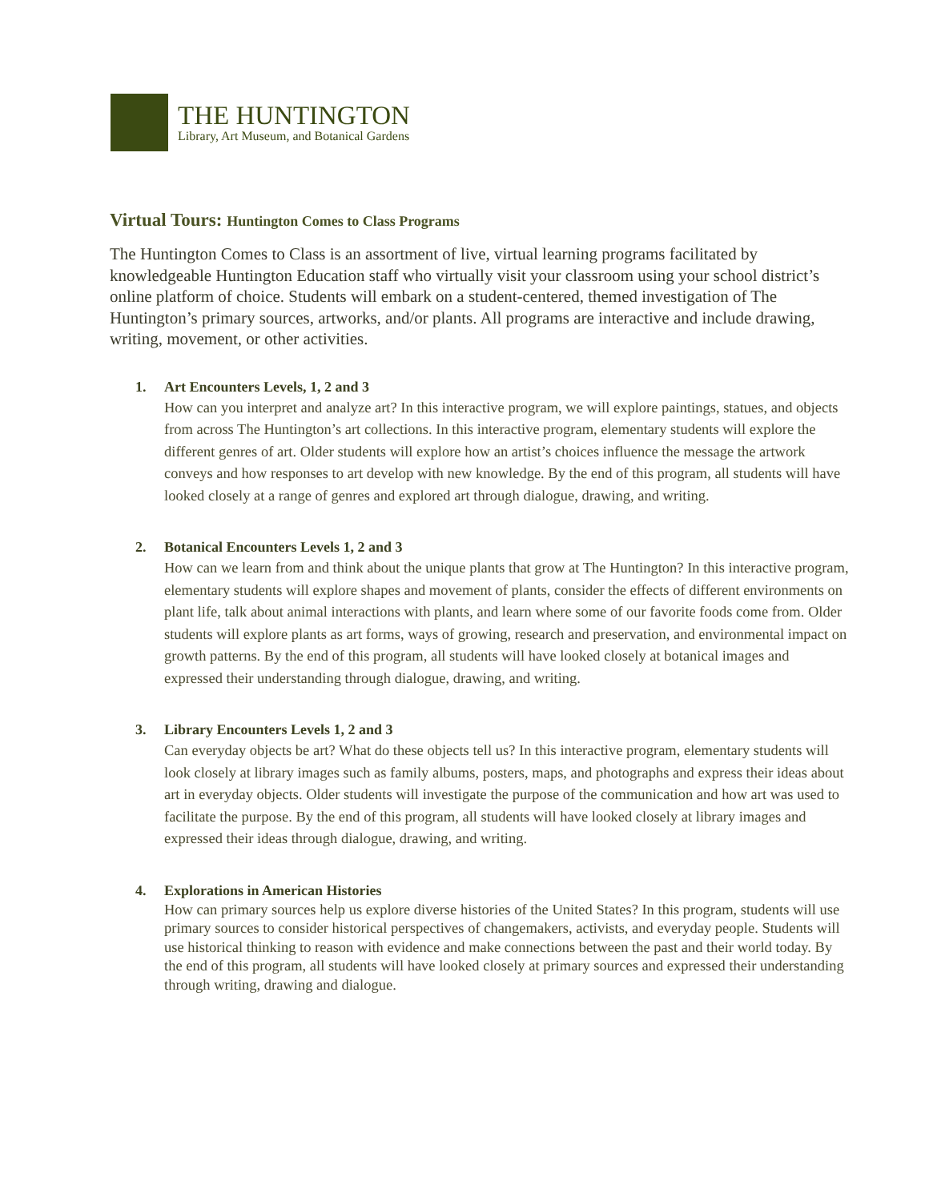THE HUNTINGTON
Library, Art Museum, and Botanical Gardens
Virtual Tours: Huntington Comes to Class Programs
The Huntington Comes to Class is an assortment of live, virtual learning programs facilitated by knowledgeable Huntington Education staff who virtually visit your classroom using your school district’s online platform of choice. Students will embark on a student-centered, themed investigation of The Huntington’s primary sources, artworks, and/or plants. All programs are interactive and include drawing, writing, movement, or other activities.
1. Art Encounters Levels, 1, 2 and 3
How can you interpret and analyze art? In this interactive program, we will explore paintings, statues, and objects from across The Huntington’s art collections. In this interactive program, elementary students will explore the different genres of art. Older students will explore how an artist’s choices influence the message the artwork conveys and how responses to art develop with new knowledge. By the end of this program, all students will have looked closely at a range of genres and explored art through dialogue, drawing, and writing.
2. Botanical Encounters Levels 1, 2 and 3
How can we learn from and think about the unique plants that grow at The Huntington? In this interactive program, elementary students will explore shapes and movement of plants, consider the effects of different environments on plant life, talk about animal interactions with plants, and learn where some of our favorite foods come from. Older students will explore plants as art forms, ways of growing, research and preservation, and environmental impact on growth patterns. By the end of this program, all students will have looked closely at botanical images and expressed their understanding through dialogue, drawing, and writing.
3. Library Encounters Levels 1, 2 and 3
Can everyday objects be art? What do these objects tell us? In this interactive program, elementary students will look closely at library images such as family albums, posters, maps, and photographs and express their ideas about art in everyday objects. Older students will investigate the purpose of the communication and how art was used to facilitate the purpose. By the end of this program, all students will have looked closely at library images and expressed their ideas through dialogue, drawing, and writing.
4. Explorations in American Histories
How can primary sources help us explore diverse histories of the United States? In this program, students will use primary sources to consider historical perspectives of changemakers, activists, and everyday people. Students will use historical thinking to reason with evidence and make connections between the past and their world today. By the end of this program, all students will have looked closely at primary sources and expressed their understanding through writing, drawing and dialogue.